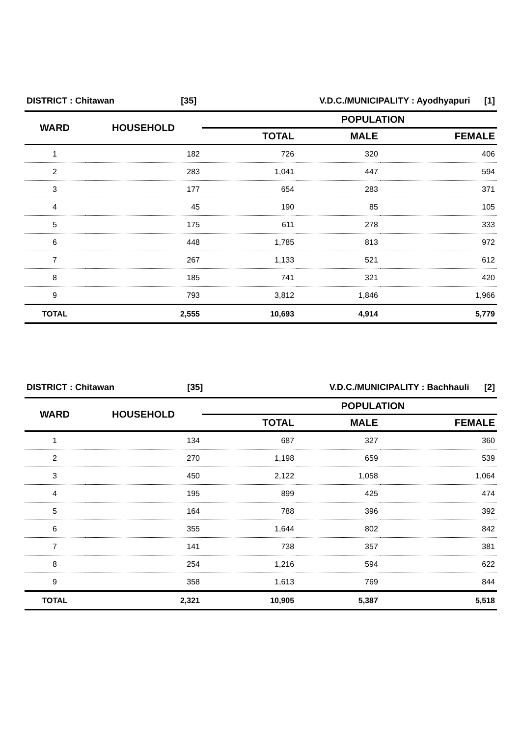| DISTRICT : Chitawan | [35] | V.D.C./MUNICIPALITY : Ayodhyapuri | [1] |
| WARD | HOUSEHOLD | POPULATION | | |
| --- | --- | --- | --- | --- |
| | | TOTAL | MALE | FEMALE |
| 1 | 182 | 726 | 320 | 406 |
| 2 | 283 | 1,041 | 447 | 594 |
| 3 | 177 | 654 | 283 | 371 |
| 4 | 45 | 190 | 85 | 105 |
| 5 | 175 | 611 | 278 | 333 |
| 6 | 448 | 1,785 | 813 | 972 |
| 7 | 267 | 1,133 | 521 | 612 |
| 8 | 185 | 741 | 321 | 420 |
| 9 | 793 | 3,812 | 1,846 | 1,966 |
| TOTAL | 2,555 | 10,693 | 4,914 | 5,779 |
| DISTRICT : Chitawan | [35] | V.D.C./MUNICIPALITY : Bachhauli | [2] |
| WARD | HOUSEHOLD | POPULATION | | |
| --- | --- | --- | --- | --- |
| | | TOTAL | MALE | FEMALE |
| 1 | 134 | 687 | 327 | 360 |
| 2 | 270 | 1,198 | 659 | 539 |
| 3 | 450 | 2,122 | 1,058 | 1,064 |
| 4 | 195 | 899 | 425 | 474 |
| 5 | 164 | 788 | 396 | 392 |
| 6 | 355 | 1,644 | 802 | 842 |
| 7 | 141 | 738 | 357 | 381 |
| 8 | 254 | 1,216 | 594 | 622 |
| 9 | 358 | 1,613 | 769 | 844 |
| TOTAL | 2,321 | 10,905 | 5,387 | 5,518 |